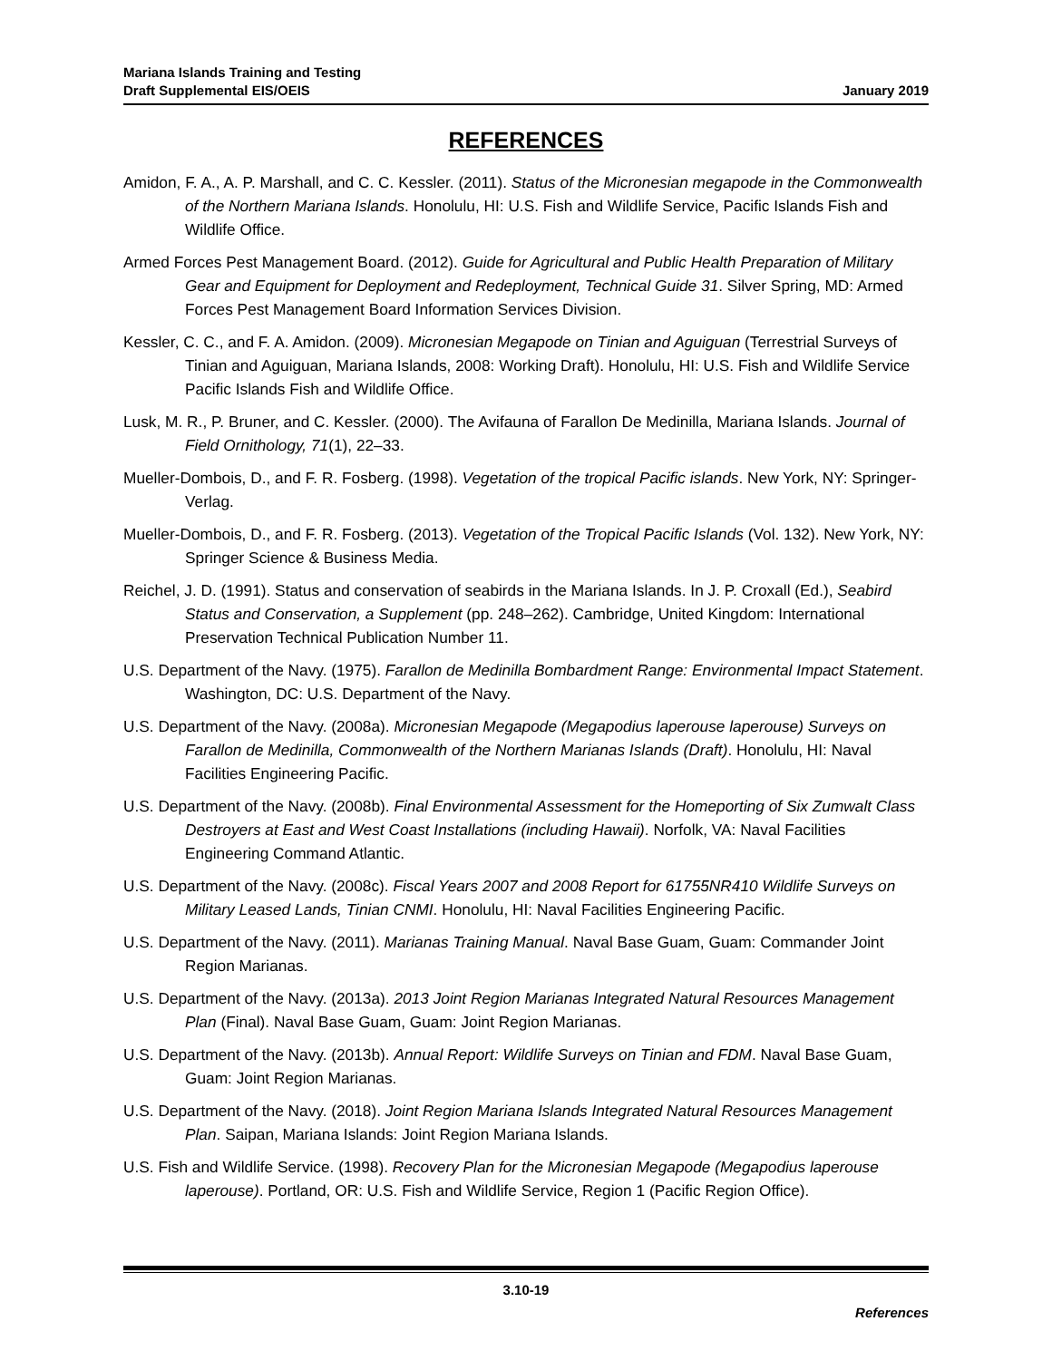Mariana Islands Training and Testing
Draft Supplemental EIS/OEIS January 2019
REFERENCES
Amidon, F. A., A. P. Marshall, and C. C. Kessler. (2011). Status of the Micronesian megapode in the Commonwealth of the Northern Mariana Islands. Honolulu, HI: U.S. Fish and Wildlife Service, Pacific Islands Fish and Wildlife Office.
Armed Forces Pest Management Board. (2012). Guide for Agricultural and Public Health Preparation of Military Gear and Equipment for Deployment and Redeployment, Technical Guide 31. Silver Spring, MD: Armed Forces Pest Management Board Information Services Division.
Kessler, C. C., and F. A. Amidon. (2009). Micronesian Megapode on Tinian and Aguiguan (Terrestrial Surveys of Tinian and Aguiguan, Mariana Islands, 2008: Working Draft). Honolulu, HI: U.S. Fish and Wildlife Service Pacific Islands Fish and Wildlife Office.
Lusk, M. R., P. Bruner, and C. Kessler. (2000). The Avifauna of Farallon De Medinilla, Mariana Islands. Journal of Field Ornithology, 71(1), 22–33.
Mueller-Dombois, D., and F. R. Fosberg. (1998). Vegetation of the tropical Pacific islands. New York, NY: Springer-Verlag.
Mueller-Dombois, D., and F. R. Fosberg. (2013). Vegetation of the Tropical Pacific Islands (Vol. 132). New York, NY: Springer Science & Business Media.
Reichel, J. D. (1991). Status and conservation of seabirds in the Mariana Islands. In J. P. Croxall (Ed.), Seabird Status and Conservation, a Supplement (pp. 248–262). Cambridge, United Kingdom: International Preservation Technical Publication Number 11.
U.S. Department of the Navy. (1975). Farallon de Medinilla Bombardment Range: Environmental Impact Statement. Washington, DC: U.S. Department of the Navy.
U.S. Department of the Navy. (2008a). Micronesian Megapode (Megapodius laperouse laperouse) Surveys on Farallon de Medinilla, Commonwealth of the Northern Marianas Islands (Draft). Honolulu, HI: Naval Facilities Engineering Pacific.
U.S. Department of the Navy. (2008b). Final Environmental Assessment for the Homeporting of Six Zumwalt Class Destroyers at East and West Coast Installations (including Hawaii). Norfolk, VA: Naval Facilities Engineering Command Atlantic.
U.S. Department of the Navy. (2008c). Fiscal Years 2007 and 2008 Report for 61755NR410 Wildlife Surveys on Military Leased Lands, Tinian CNMI. Honolulu, HI: Naval Facilities Engineering Pacific.
U.S. Department of the Navy. (2011). Marianas Training Manual. Naval Base Guam, Guam: Commander Joint Region Marianas.
U.S. Department of the Navy. (2013a). 2013 Joint Region Marianas Integrated Natural Resources Management Plan (Final). Naval Base Guam, Guam: Joint Region Marianas.
U.S. Department of the Navy. (2013b). Annual Report: Wildlife Surveys on Tinian and FDM. Naval Base Guam, Guam: Joint Region Marianas.
U.S. Department of the Navy. (2018). Joint Region Mariana Islands Integrated Natural Resources Management Plan. Saipan, Mariana Islands: Joint Region Mariana Islands.
U.S. Fish and Wildlife Service. (1998). Recovery Plan for the Micronesian Megapode (Megapodius laperouse laperouse). Portland, OR: U.S. Fish and Wildlife Service, Region 1 (Pacific Region Office).
3.10-19
References